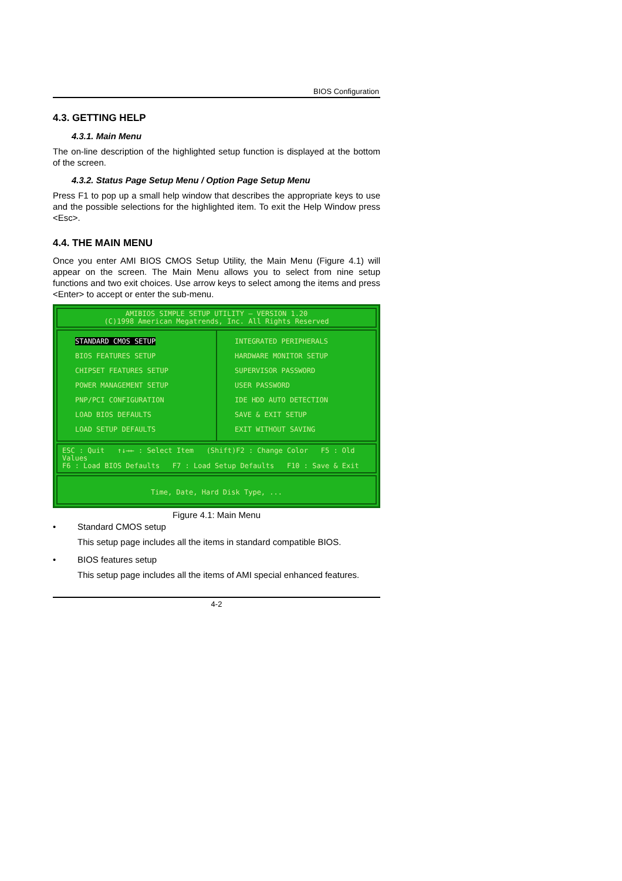BIOS Configuration
4.3. GETTING HELP
4.3.1. Main Menu
The on-line description of the highlighted setup function is displayed at the bottom of the screen.
4.3.2. Status Page Setup Menu / Option Page Setup Menu
Press F1 to pop up a small help window that describes the appropriate keys to use and the possible selections for the highlighted item. To exit the Help Window press <Esc>.
4.4. THE MAIN MENU
Once you enter AMI BIOS CMOS Setup Utility, the Main Menu (Figure 4.1) will appear on the screen. The Main Menu allows you to select from nine setup functions and two exit choices. Use arrow keys to select among the items and press <Enter> to accept or enter the sub-menu.
AMIBIOS SIMPLE SETUP UTILITY – VERSION 1.20
(C)1998 American Megatrends, Inc. All Rights Reserved
STANDARD CMOS SETUP
BIOS FEATURES SETUP
CHIPSET FEATURES SETUP
POWER MANAGEMENT SETUP
PNP/PCI CONFIGURATION
LOAD BIOS DEFAULTS
LOAD SETUP DEFAULTS
INTEGRATED PERIPHERALS
HARDWARE MONITOR SETUP
SUPERVISOR PASSWORD
USER PASSWORD
IDE HDD AUTO DETECTION
SAVE & EXIT SETUP
EXIT WITHOUT SAVING
ESC : Quit ↑↓→← : Select Item (Shift)F2 : Change Color F5 : Old Values
F6 : Load BIOS Defaults F7 : Load Setup Defaults F10 : Save & Exit
Time, Date, Hard Disk Type, ...
Figure 4.1: Main Menu
• Standard CMOS setup
This setup page includes all the items in standard compatible BIOS.
• BIOS features setup
This setup page includes all the items of AMI special enhanced features.
4-2